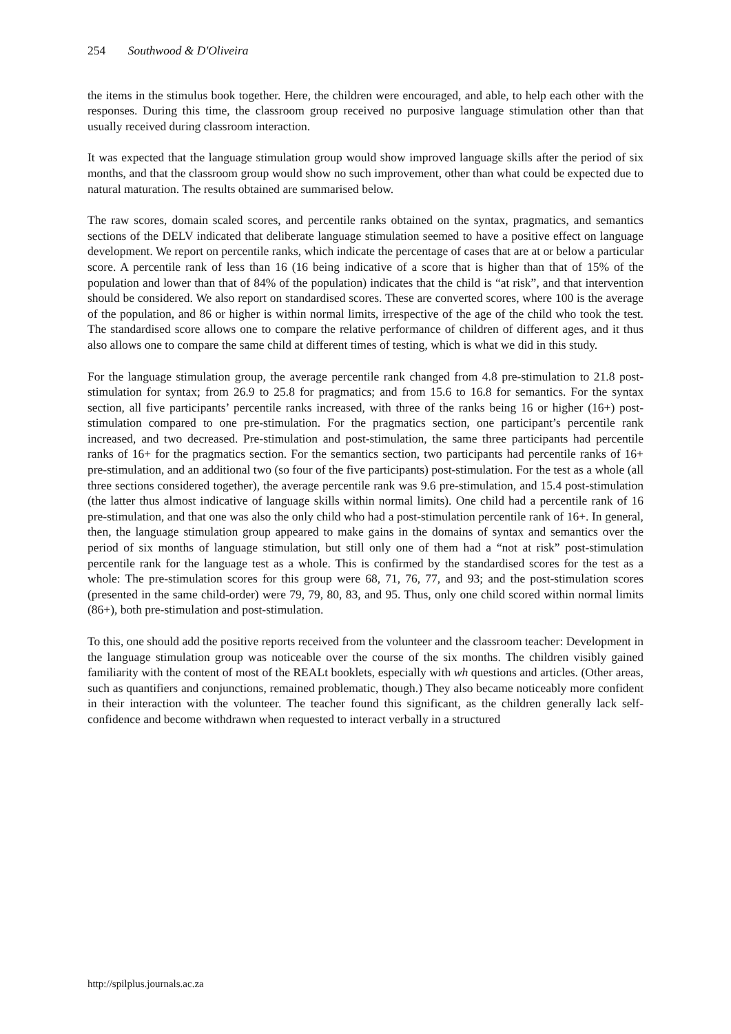254 Southwood & D'Oliveira
the items in the stimulus book together. Here, the children were encouraged, and able, to help each other with the responses. During this time, the classroom group received no purposive language stimulation other than that usually received during classroom interaction.
It was expected that the language stimulation group would show improved language skills after the period of six months, and that the classroom group would show no such improvement, other than what could be expected due to natural maturation. The results obtained are summarised below.
The raw scores, domain scaled scores, and percentile ranks obtained on the syntax, pragmatics, and semantics sections of the DELV indicated that deliberate language stimulation seemed to have a positive effect on language development. We report on percentile ranks, which indicate the percentage of cases that are at or below a particular score. A percentile rank of less than 16 (16 being indicative of a score that is higher than that of 15% of the population and lower than that of 84% of the population) indicates that the child is “at risk”, and that intervention should be considered. We also report on standardised scores. These are converted scores, where 100 is the average of the population, and 86 or higher is within normal limits, irrespective of the age of the child who took the test. The standardised score allows one to compare the relative performance of children of different ages, and it thus also allows one to compare the same child at different times of testing, which is what we did in this study.
For the language stimulation group, the average percentile rank changed from 4.8 pre-stimulation to 21.8 post-stimulation for syntax; from 26.9 to 25.8 for pragmatics; and from 15.6 to 16.8 for semantics. For the syntax section, all five participants’ percentile ranks increased, with three of the ranks being 16 or higher (16+) post-stimulation compared to one pre-stimulation. For the pragmatics section, one participant’s percentile rank increased, and two decreased. Pre-stimulation and post-stimulation, the same three participants had percentile ranks of 16+ for the pragmatics section. For the semantics section, two participants had percentile ranks of 16+ pre-stimulation, and an additional two (so four of the five participants) post-stimulation. For the test as a whole (all three sections considered together), the average percentile rank was 9.6 pre-stimulation, and 15.4 post-stimulation (the latter thus almost indicative of language skills within normal limits). One child had a percentile rank of 16 pre-stimulation, and that one was also the only child who had a post-stimulation percentile rank of 16+. In general, then, the language stimulation group appeared to make gains in the domains of syntax and semantics over the period of six months of language stimulation, but still only one of them had a “not at risk” post-stimulation percentile rank for the language test as a whole. This is confirmed by the standardised scores for the test as a whole: The pre-stimulation scores for this group were 68, 71, 76, 77, and 93; and the post-stimulation scores (presented in the same child-order) were 79, 79, 80, 83, and 95. Thus, only one child scored within normal limits (86+), both pre-stimulation and post-stimulation.
To this, one should add the positive reports received from the volunteer and the classroom teacher: Development in the language stimulation group was noticeable over the course of the six months. The children visibly gained familiarity with the content of most of the REALt booklets, especially with wh questions and articles. (Other areas, such as quantifiers and conjunctions, remained problematic, though.) They also became noticeably more confident in their interaction with the volunteer. The teacher found this significant, as the children generally lack self-confidence and become withdrawn when requested to interact verbally in a structured
http://spilplus.journals.ac.za